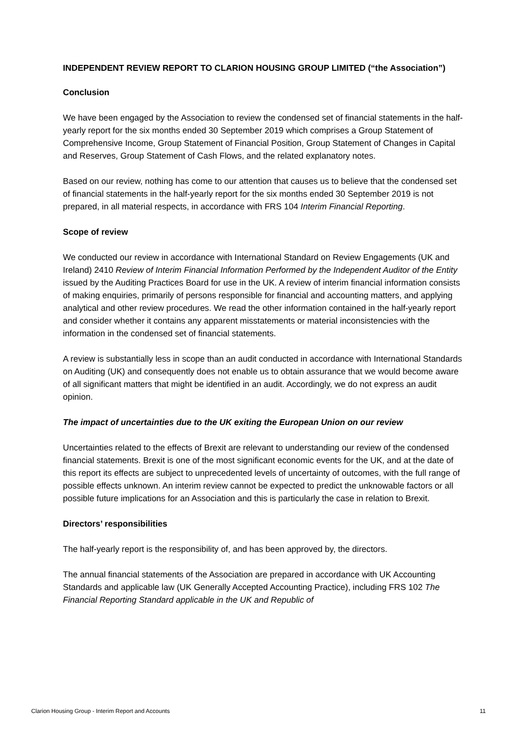INDEPENDENT REVIEW REPORT TO CLARION HOUSING GROUP LIMITED (“the Association”)
Conclusion
We have been engaged by the Association to review the condensed set of financial statements in the half-yearly report for the six months ended 30 September 2019 which comprises a Group Statement of Comprehensive Income, Group Statement of Financial Position, Group Statement of Changes in Capital and Reserves, Group Statement of Cash Flows, and the related explanatory notes.
Based on our review, nothing has come to our attention that causes us to believe that the condensed set of financial statements in the half-yearly report for the six months ended 30 September 2019 is not prepared, in all material respects, in accordance with FRS 104 Interim Financial Reporting.
Scope of review
We conducted our review in accordance with International Standard on Review Engagements (UK and Ireland) 2410 Review of Interim Financial Information Performed by the Independent Auditor of the Entity issued by the Auditing Practices Board for use in the UK. A review of interim financial information consists of making enquiries, primarily of persons responsible for financial and accounting matters, and applying analytical and other review procedures. We read the other information contained in the half-yearly report and consider whether it contains any apparent misstatements or material inconsistencies with the information in the condensed set of financial statements.
A review is substantially less in scope than an audit conducted in accordance with International Standards on Auditing (UK) and consequently does not enable us to obtain assurance that we would become aware of all significant matters that might be identified in an audit. Accordingly, we do not express an audit opinion.
The impact of uncertainties due to the UK exiting the European Union on our review
Uncertainties related to the effects of Brexit are relevant to understanding our review of the condensed financial statements. Brexit is one of the most significant economic events for the UK, and at the date of this report its effects are subject to unprecedented levels of uncertainty of outcomes, with the full range of possible effects unknown. An interim review cannot be expected to predict the unknowable factors or all possible future implications for an Association and this is particularly the case in relation to Brexit.
Directors’ responsibilities
The half-yearly report is the responsibility of, and has been approved by, the directors.
The annual financial statements of the Association are prepared in accordance with UK Accounting Standards and applicable law (UK Generally Accepted Accounting Practice), including FRS 102 The Financial Reporting Standard applicable in the UK and Republic of
Clarion Housing Group - Interim Report and Accounts 11